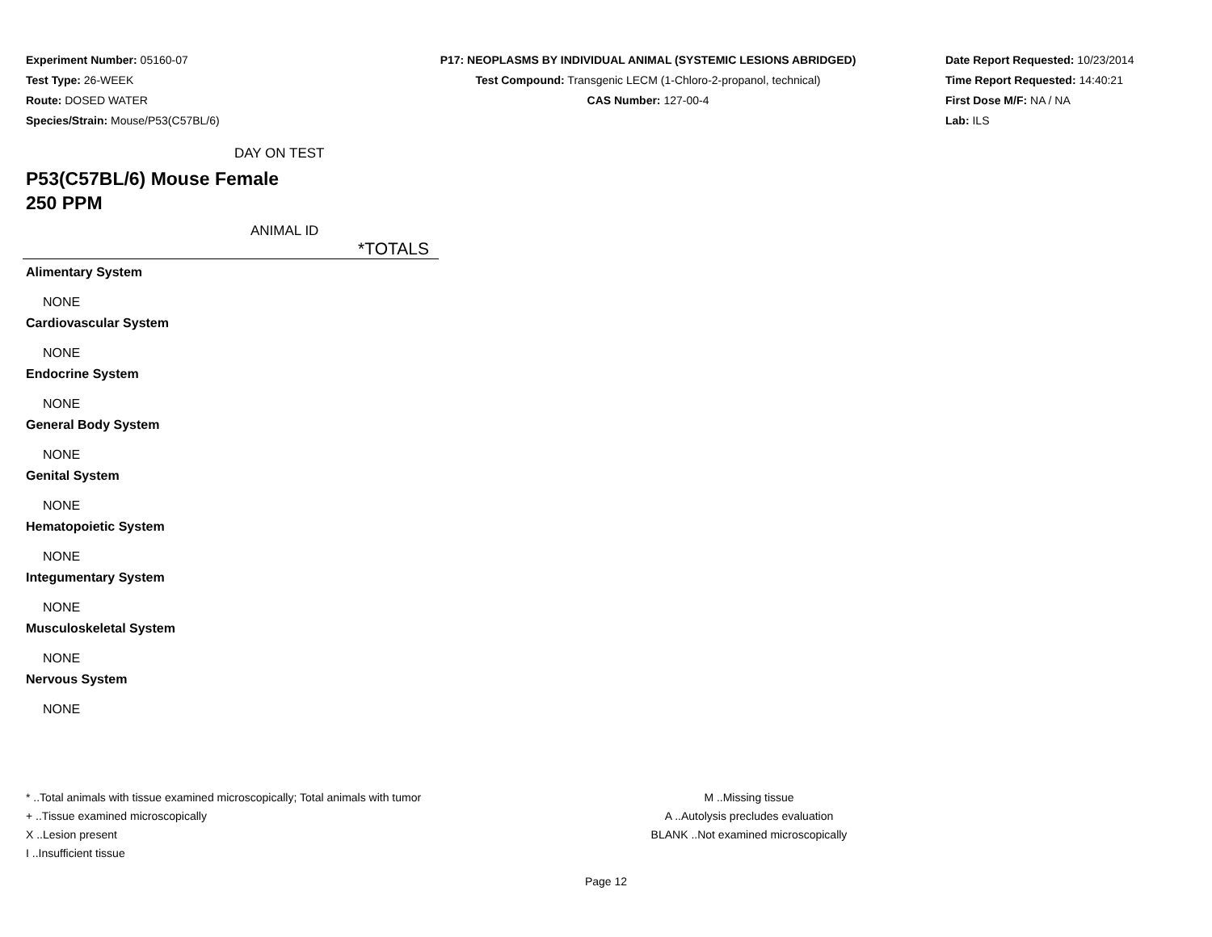Experiment Number: 05160-07
Test Type: 26-WEEK
Route: DOSED WATER
Species/Strain: Mouse/P53(C57BL/6)
P17: NEOPLASMS BY INDIVIDUAL ANIMAL (SYSTEMIC LESIONS ABRIDGED)
Test Compound: Transgenic LECM (1-Chloro-2-propanol, technical)
CAS Number: 127-00-4
Date Report Requested: 10/23/2014
Time Report Requested: 14:40:21
First Dose M/F: NA / NA
Lab: ILS
DAY ON TEST
P53(C57BL/6) Mouse Female
250 PPM
ANIMAL ID
*TOTALS
Alimentary System
NONE
Cardiovascular System
NONE
Endocrine System
NONE
General Body System
NONE
Genital System
NONE
Hematopoietic System
NONE
Integumentary System
NONE
Musculoskeletal System
NONE
Nervous System
NONE
* ..Total animals with tissue examined microscopically; Total animals with tumor
+ ..Tissue examined microscopically
X ..Lesion present
I ..Insufficient tissue
M ..Missing tissue
A ..Autolysis precludes evaluation
BLANK ..Not examined microscopically
Page 12